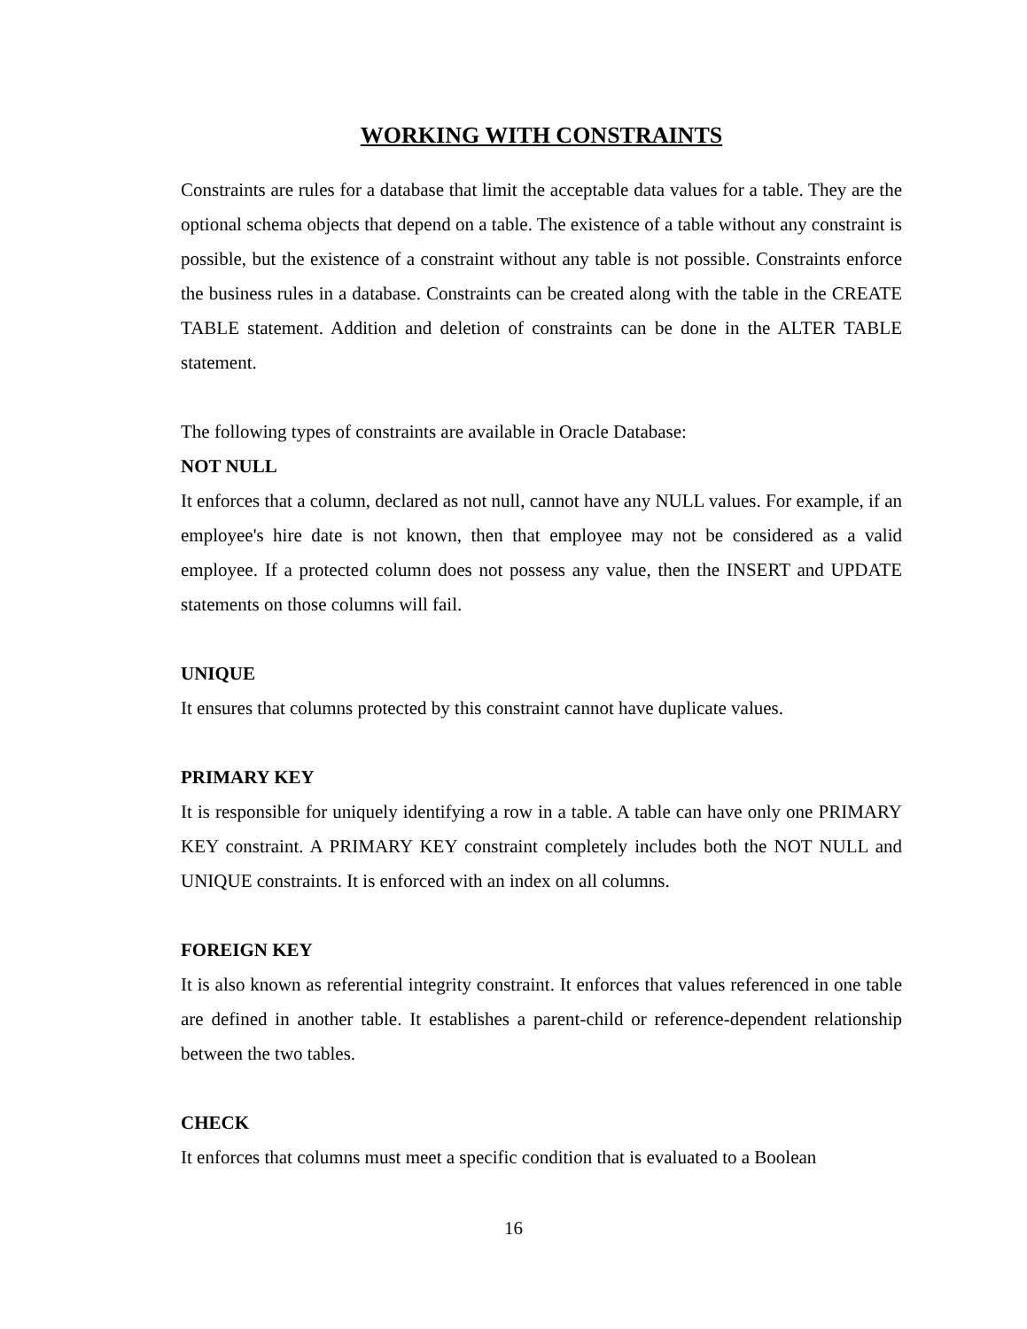WORKING WITH CONSTRAINTS
Constraints are rules for a database that limit the acceptable data values for a table. They are the optional schema objects that depend on a table. The existence of a table without any constraint is possible, but the existence of a constraint without any table is not possible. Constraints enforce the business rules in a database. Constraints can be created along with the table in the CREATE TABLE statement. Addition and deletion of constraints can be done in the ALTER TABLE statement.
The following types of constraints are available in Oracle Database:
NOT NULL
It enforces that a column, declared as not null, cannot have any NULL values. For example, if an employee's hire date is not known, then that employee may not be considered as a valid employee. If a protected column does not possess any value, then the INSERT and UPDATE statements on those columns will fail.
UNIQUE
It ensures that columns protected by this constraint cannot have duplicate values.
PRIMARY KEY
It is responsible for uniquely identifying a row in a table. A table can have only one PRIMARY KEY constraint. A PRIMARY KEY constraint completely includes both the NOT NULL and UNIQUE constraints. It is enforced with an index on all columns.
FOREIGN KEY
It is also known as referential integrity constraint. It enforces that values referenced in one table are defined in another table. It establishes a parent-child or reference-dependent relationship between the two tables.
CHECK
It enforces that columns must meet a specific condition that is evaluated to a Boolean
16